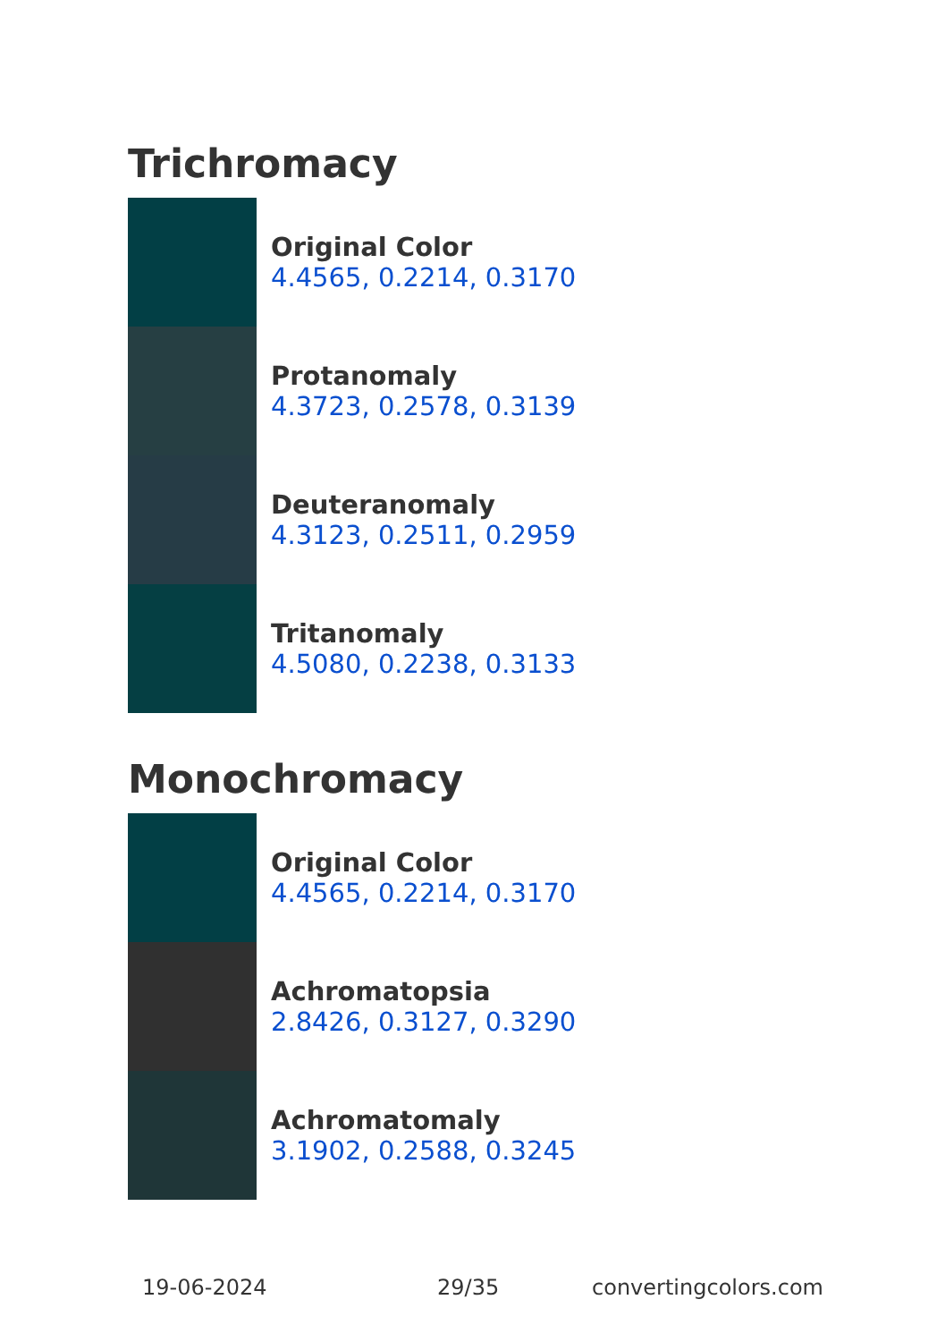Trichromacy
Original Color
4.4565, 0.2214, 0.3170
Protanomaly
4.3723, 0.2578, 0.3139
Deuteranomaly
4.3123, 0.2511, 0.2959
Tritanomaly
4.5080, 0.2238, 0.3133
Monochromacy
Original Color
4.4565, 0.2214, 0.3170
Achromatopsia
2.8426, 0.3127, 0.3290
Achromatomaly
3.1902, 0.2588, 0.3245
19-06-2024 29/35 convertingcolors.com